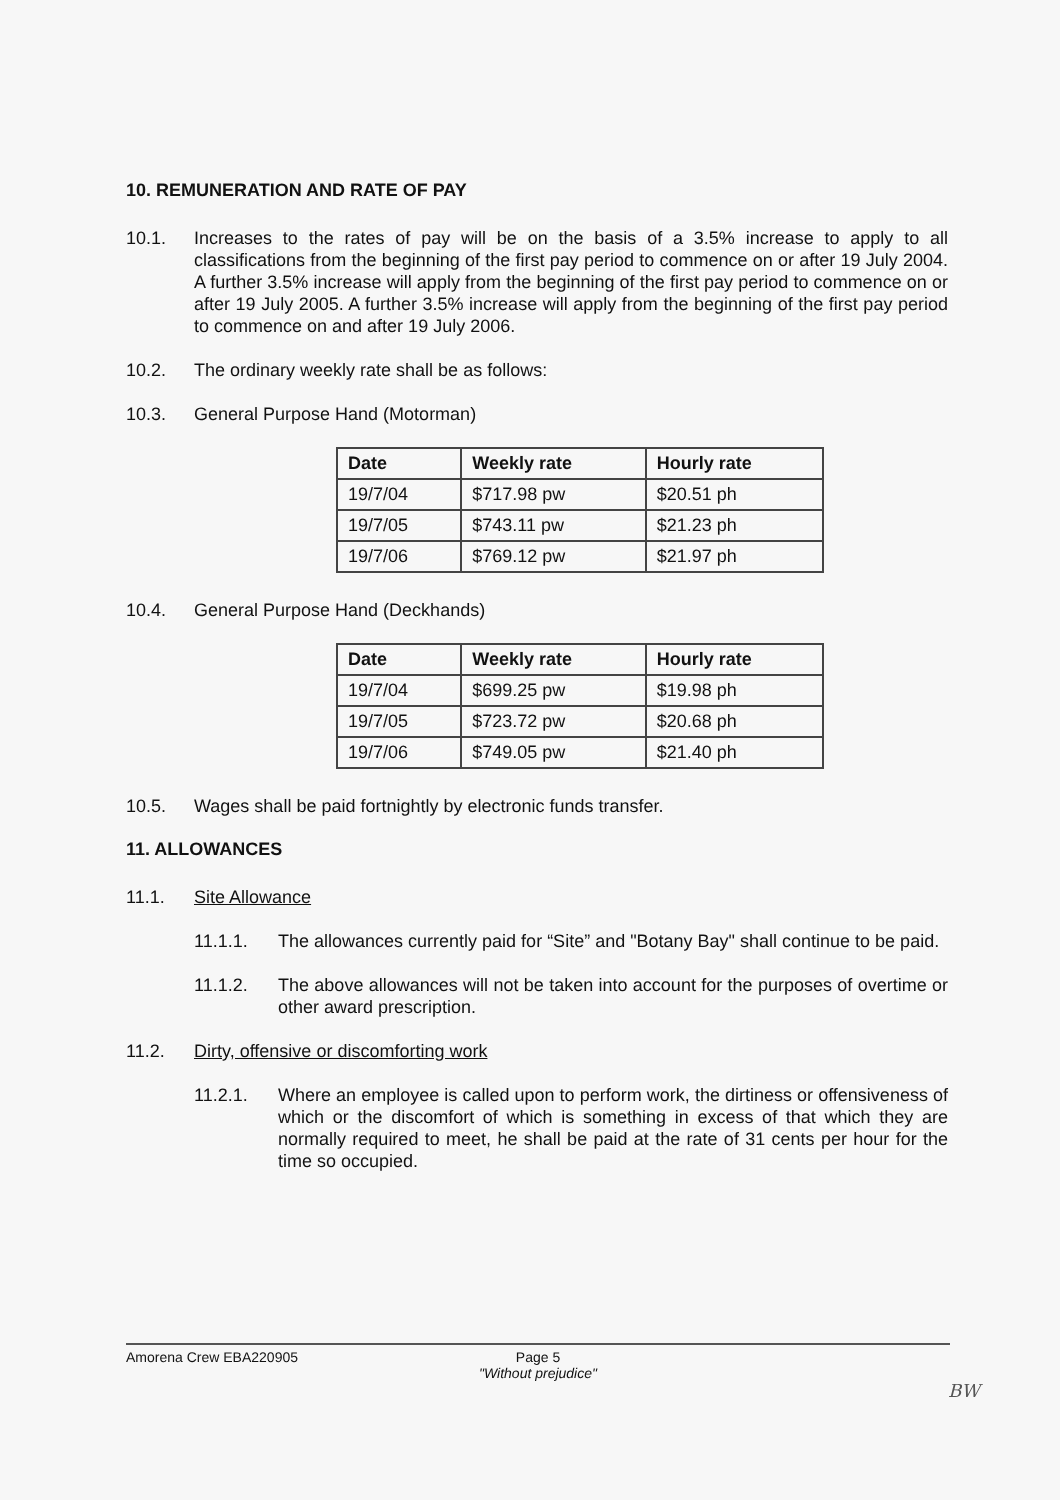10. REMUNERATION AND RATE OF PAY
10.1. Increases to the rates of pay will be on the basis of a 3.5% increase to apply to all classifications from the beginning of the first pay period to commence on or after 19 July 2004. A further 3.5% increase will apply from the beginning of the first pay period to commence on or after 19 July 2005. A further 3.5% increase will apply from the beginning of the first pay period to commence on and after 19 July 2006.
10.2. The ordinary weekly rate shall be as follows:
10.3. General Purpose Hand (Motorman)
| Date | Weekly rate | Hourly rate |
| --- | --- | --- |
| 19/7/04 | $717.98 pw | $20.51 ph |
| 19/7/05 | $743.11 pw | $21.23 ph |
| 19/7/06 | $769.12 pw | $21.97 ph |
10.4. General Purpose Hand (Deckhands)
| Date | Weekly rate | Hourly rate |
| --- | --- | --- |
| 19/7/04 | $699.25 pw | $19.98 ph |
| 19/7/05 | $723.72 pw | $20.68 ph |
| 19/7/06 | $749.05 pw | $21.40 ph |
10.5. Wages shall be paid fortnightly by electronic funds transfer.
11. ALLOWANCES
11.1. Site Allowance
11.1.1. The allowances currently paid for “Site” and "Botany Bay" shall continue to be paid.
11.1.2. The above allowances will not be taken into account for the purposes of overtime or other award prescription.
11.2. Dirty, offensive or discomforting work
11.2.1. Where an employee is called upon to perform work, the dirtiness or offensiveness of which or the discomfort of which is something in excess of that which they are normally required to meet, he shall be paid at the rate of 31 cents per hour for the time so occupied.
Amorena Crew EBA220905
Page 5
"Without prejudice"
BW